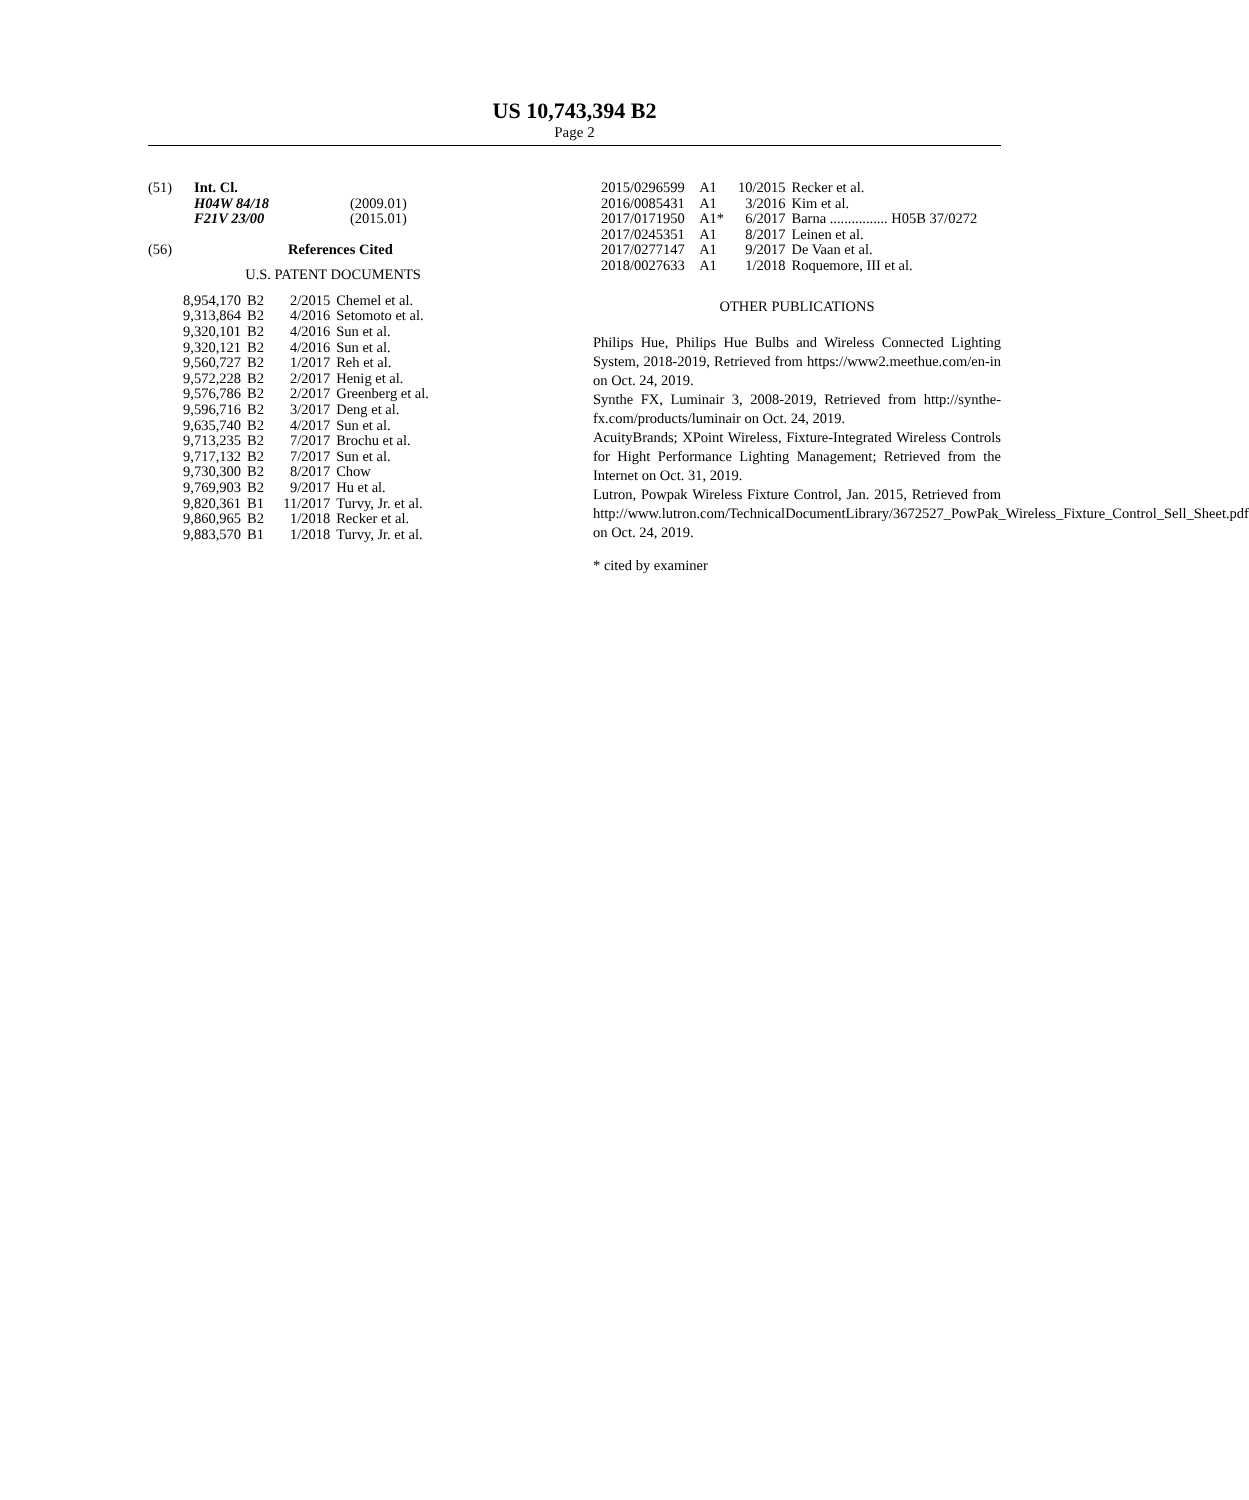US 10,743,394 B2
Page 2
| (51) | Int. Cl. | |
| | H04W 84/18 | (2009.01) |
| | F21V 23/00 | (2015.01) |
(56) References Cited
U.S. PATENT DOCUMENTS
| 8,954,170 | B2 | 2/2015 | Chemel et al. |
| 9,313,864 | B2 | 4/2016 | Setomoto et al. |
| 9,320,101 | B2 | 4/2016 | Sun et al. |
| 9,320,121 | B2 | 4/2016 | Sun et al. |
| 9,560,727 | B2 | 1/2017 | Reh et al. |
| 9,572,228 | B2 | 2/2017 | Henig et al. |
| 9,576,786 | B2 | 2/2017 | Greenberg et al. |
| 9,596,716 | B2 | 3/2017 | Deng et al. |
| 9,635,740 | B2 | 4/2017 | Sun et al. |
| 9,713,235 | B2 | 7/2017 | Brochu et al. |
| 9,717,132 | B2 | 7/2017 | Sun et al. |
| 9,730,300 | B2 | 8/2017 | Chow |
| 9,769,903 | B2 | 9/2017 | Hu et al. |
| 9,820,361 | B1 | 11/2017 | Turvy, Jr. et al. |
| 9,860,965 | B2 | 1/2018 | Recker et al. |
| 9,883,570 | B1 | 1/2018 | Turvy, Jr. et al. |
| 2015/0296599 | A1 | 10/2015 | Recker et al. |
| 2016/0085431 | A1 | 3/2016 | Kim et al. |
| 2017/0171950 | A1* | 6/2017 | Barna ................ H05B 37/0272 |
| 2017/0245351 | A1 | 8/2017 | Leinen et al. |
| 2017/0277147 | A1 | 9/2017 | De Vaan et al. |
| 2018/0027633 | A1 | 1/2018 | Roquemore, III et al. |
OTHER PUBLICATIONS
Philips Hue, Philips Hue Bulbs and Wireless Connected Lighting System, 2018-2019, Retrieved from https://www2.meethue.com/en-in on Oct. 24, 2019.
Synthe FX, Luminair 3, 2008-2019, Retrieved from http://synthe-fx.com/products/luminair on Oct. 24, 2019.
AcuityBrands; XPoint Wireless, Fixture-Integrated Wireless Controls for Hight Performance Lighting Management; Retrieved from the Internet on Oct. 31, 2019.
Lutron, Powpak Wireless Fixture Control, Jan. 2015, Retrieved from http://www.lutron.com/TechnicalDocumentLibrary/3672527_PowPak_Wireless_Fixture_Control_Sell_Sheet.pdf on Oct. 24, 2019.
* cited by examiner